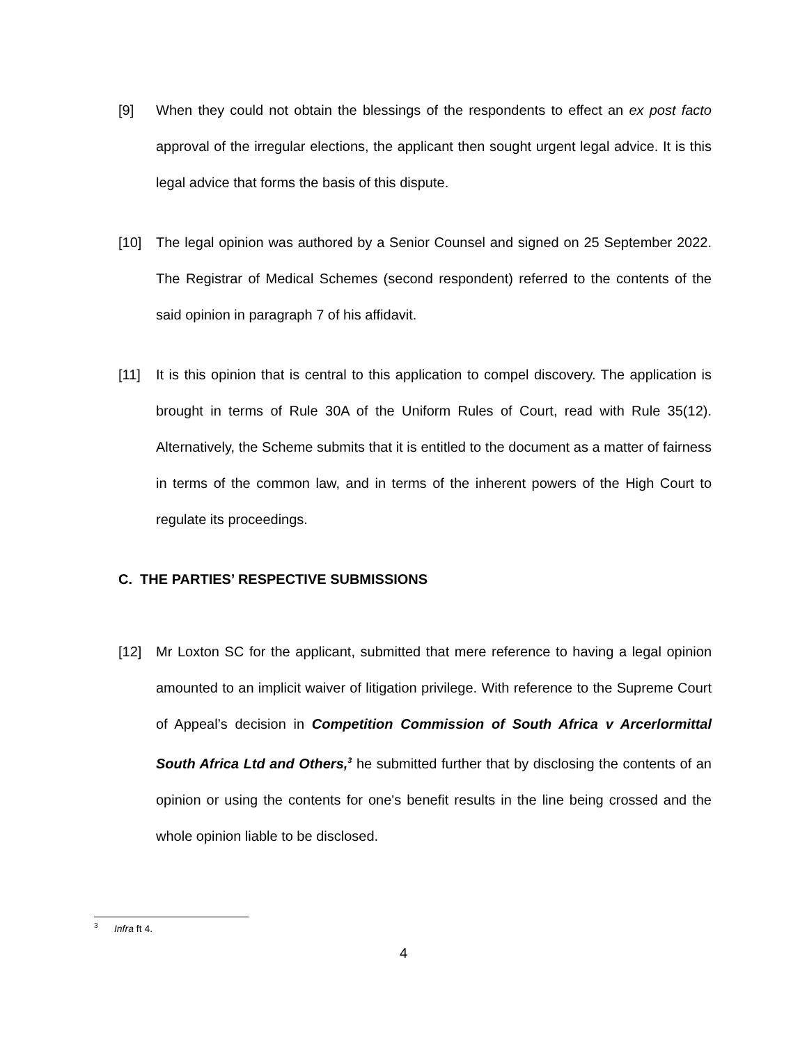[9] When they could not obtain the blessings of the respondents to effect an ex post facto approval of the irregular elections, the applicant then sought urgent legal advice. It is this legal advice that forms the basis of this dispute.
[10] The legal opinion was authored by a Senior Counsel and signed on 25 September 2022. The Registrar of Medical Schemes (second respondent) referred to the contents of the said opinion in paragraph 7 of his affidavit.
[11] It is this opinion that is central to this application to compel discovery. The application is brought in terms of Rule 30A of the Uniform Rules of Court, read with Rule 35(12). Alternatively, the Scheme submits that it is entitled to the document as a matter of fairness in terms of the common law, and in terms of the inherent powers of the High Court to regulate its proceedings.
C. THE PARTIES’ RESPECTIVE SUBMISSIONS
[12] Mr Loxton SC for the applicant, submitted that mere reference to having a legal opinion amounted to an implicit waiver of litigation privilege. With reference to the Supreme Court of Appeal’s decision in Competition Commission of South Africa v Arcerlormittal South Africa Ltd and Others,<sup>3</sup> he submitted further that by disclosing the contents of an opinion or using the contents for one's benefit results in the line being crossed and the whole opinion liable to be disclosed.
<sup>3</sup> Infra ft 4.
4